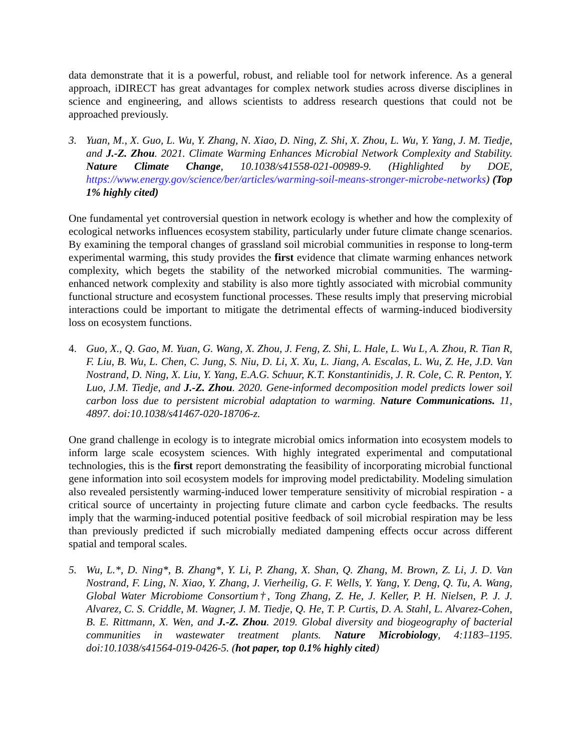data demonstrate that it is a powerful, robust, and reliable tool for network inference. As a general approach, iDIRECT has great advantages for complex network studies across diverse disciplines in science and engineering, and allows scientists to address research questions that could not be approached previously.
3. Yuan, M., X. Guo, L. Wu, Y. Zhang, N. Xiao, D. Ning, Z. Shi, X. Zhou, L. Wu, Y. Yang, J. M. Tiedje, and J.-Z. Zhou. 2021. Climate Warming Enhances Microbial Network Complexity and Stability. Nature Climate Change, 10.1038/s41558-021-00989-9. (Highlighted by DOE, https://www.energy.gov/science/ber/articles/warming-soil-means-stronger-microbe-networks) (Top 1% highly cited)
One fundamental yet controversial question in network ecology is whether and how the complexity of ecological networks influences ecosystem stability, particularly under future climate change scenarios. By examining the temporal changes of grassland soil microbial communities in response to long-term experimental warming, this study provides the first evidence that climate warming enhances network complexity, which begets the stability of the networked microbial communities. The warming-enhanced network complexity and stability is also more tightly associated with microbial community functional structure and ecosystem functional processes. These results imply that preserving microbial interactions could be important to mitigate the detrimental effects of warming-induced biodiversity loss on ecosystem functions.
4. Guo, X., Q. Gao, M. Yuan, G. Wang, X. Zhou, J. Feng, Z. Shi, L. Hale, L. Wu L, A. Zhou, R. Tian R, F. Liu, B. Wu, L. Chen, C. Jung, S. Niu, D. Li, X. Xu, L. Jiang, A. Escalas, L. Wu, Z. He, J.D. Van Nostrand, D. Ning, X. Liu, Y. Yang, E.A.G. Schuur, K.T. Konstantinidis, J. R. Cole, C. R. Penton, Y. Luo, J.M. Tiedje, and J.-Z. Zhou. 2020. Gene-informed decomposition model predicts lower soil carbon loss due to persistent microbial adaptation to warming. Nature Communications. 11, 4897. doi:10.1038/s41467-020-18706-z.
One grand challenge in ecology is to integrate microbial omics information into ecosystem models to inform large scale ecosystem sciences. With highly integrated experimental and computational technologies, this is the first report demonstrating the feasibility of incorporating microbial functional gene information into soil ecosystem models for improving model predictability. Modeling simulation also revealed persistently warming-induced lower temperature sensitivity of microbial respiration - a critical source of uncertainty in projecting future climate and carbon cycle feedbacks. The results imply that the warming-induced potential positive feedback of soil microbial respiration may be less than previously predicted if such microbially mediated dampening effects occur across different spatial and temporal scales.
5. Wu, L.*, D. Ning*, B. Zhang*, Y. Li, P. Zhang, X. Shan, Q. Zhang, M. Brown, Z. Li, J. D. Van Nostrand, F. Ling, N. Xiao, Y. Zhang, J. Vierheilig, G. F. Wells, Y. Yang, Y. Deng, Q. Tu, A. Wang, Global Water Microbiome Consortium†, Tong Zhang, Z. He, J. Keller, P. H. Nielsen, P. J. J. Alvarez, C. S. Criddle, M. Wagner, J. M. Tiedje, Q. He, T. P. Curtis, D. A. Stahl, L. Alvarez-Cohen, B. E. Rittmann, X. Wen, and J.-Z. Zhou. 2019. Global diversity and biogeography of bacterial communities in wastewater treatment plants. Nature Microbiology, 4:1183–1195. doi:10.1038/s41564-019-0426-5. (hot paper, top 0.1% highly cited)